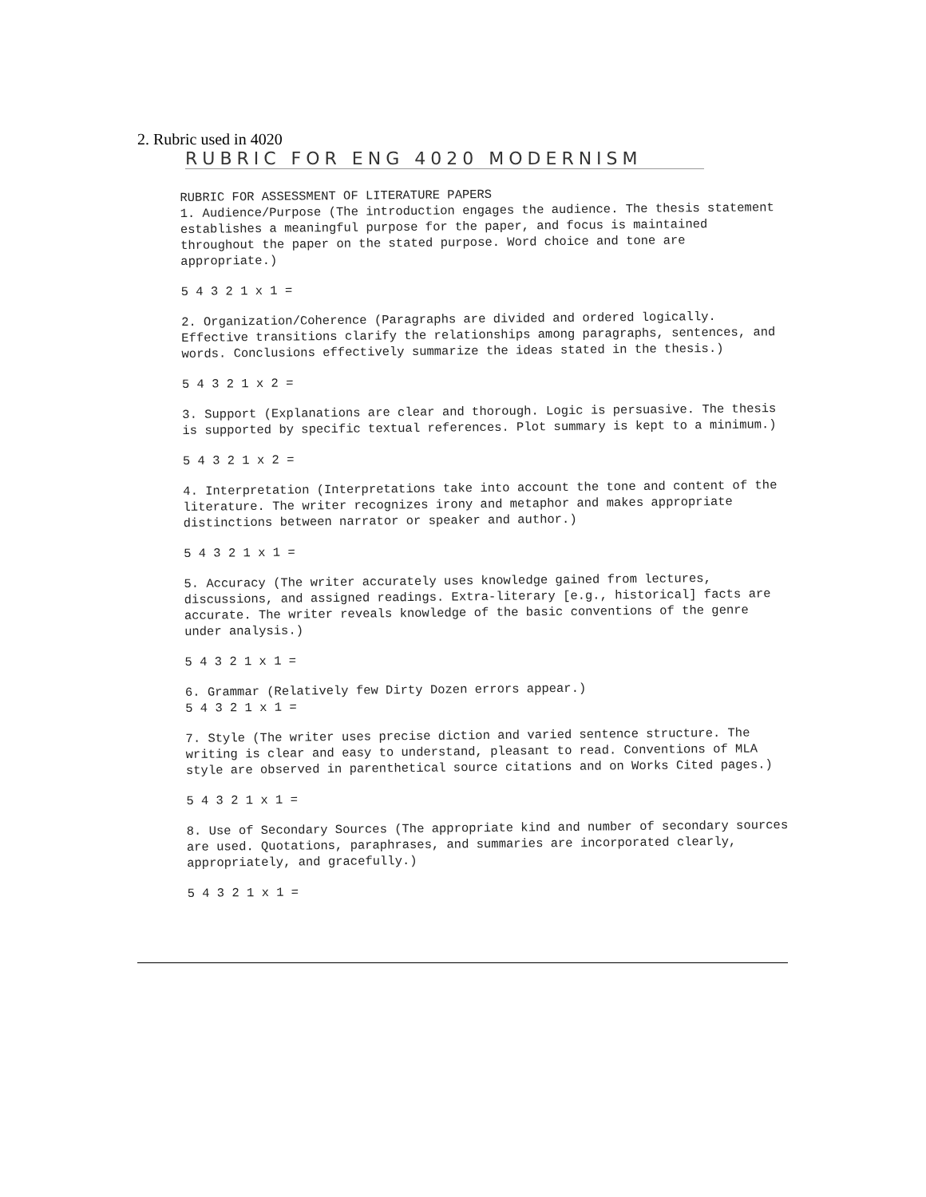2. Rubric used in 4020
RUBRIC FOR ENG 4020 MODERNISM
RUBRIC FOR ASSESSMENT OF LITERATURE PAPERS
1. Audience/Purpose (The introduction engages the audience. The thesis statement establishes a meaningful purpose for the paper, and focus is maintained throughout the paper on the stated purpose. Word choice and tone are appropriate.)
5 4 3 2 1 x 1 =
2. Organization/Coherence (Paragraphs are divided and ordered logically. Effective transitions clarify the relationships among paragraphs, sentences, and words. Conclusions effectively summarize the ideas stated in the thesis.)
5 4 3 2 1 x 2 =
3. Support (Explanations are clear and thorough. Logic is persuasive. The thesis is supported by specific textual references. Plot summary is kept to a minimum.)
5 4 3 2 1 x 2 =
4. Interpretation (Interpretations take into account the tone and content of the literature. The writer recognizes irony and metaphor and makes appropriate distinctions between narrator or speaker and author.)
5 4 3 2 1 x 1 =
5. Accuracy (The writer accurately uses knowledge gained from lectures, discussions, and assigned readings. Extra-literary [e.g., historical] facts are accurate. The writer reveals knowledge of the basic conventions of the genre under analysis.)
5 4 3 2 1 x 1 =
6. Grammar (Relatively few Dirty Dozen errors appear.)
5 4 3 2 1 x 1 =
7. Style (The writer uses precise diction and varied sentence structure. The writing is clear and easy to understand, pleasant to read. Conventions of MLA style are observed in parenthetical source citations and on Works Cited pages.)
5 4 3 2 1 x 1 =
8. Use of Secondary Sources (The appropriate kind and number of secondary sources are used. Quotations, paraphrases, and summaries are incorporated clearly, appropriately, and gracefully.)
5 4 3 2 1 x 1 =